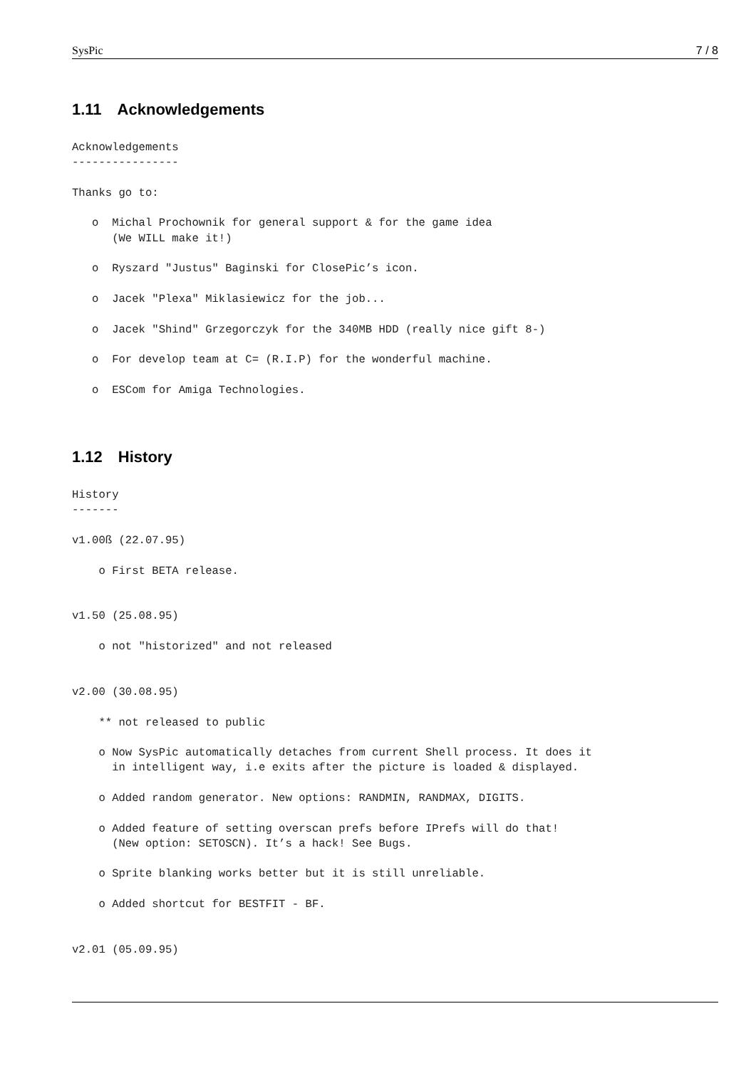SysPic 7 / 8
1.11 Acknowledgements
Acknowledgements
----------------

Thanks go to:

   o  Michal Prochownik for general support & for the game idea
      (We WILL make it!)

   o  Ryszard "Justus" Baginski for ClosePic’s icon.

   o  Jacek "Plexa" Miklasiewicz for the job...

   o  Jacek "Shind" Grzegorczyk for the 340MB HDD (really nice gift 8-)

   o  For develop team at C= (R.I.P) for the wonderful machine.

   o  ESCom for Amiga Technologies.
1.12 History
History
-------

v1.00ß (22.07.95)

    o First BETA release.


v1.50 (25.08.95)

    o not "historized" and not released


v2.00 (30.08.95)

    ** not released to public

    o Now SysPic automatically detaches from current Shell process. It does it
      in intelligent way, i.e exits after the picture is loaded & displayed.

    o Added random generator. New options: RANDMIN, RANDMAX, DIGITS.

    o Added feature of setting overscan prefs before IPrefs will do that!
      (New option: SETOSCN). It’s a hack! See Bugs.

    o Sprite blanking works better but it is still unreliable.

    o Added shortcut for BESTFIT - BF.


v2.01 (05.09.95)